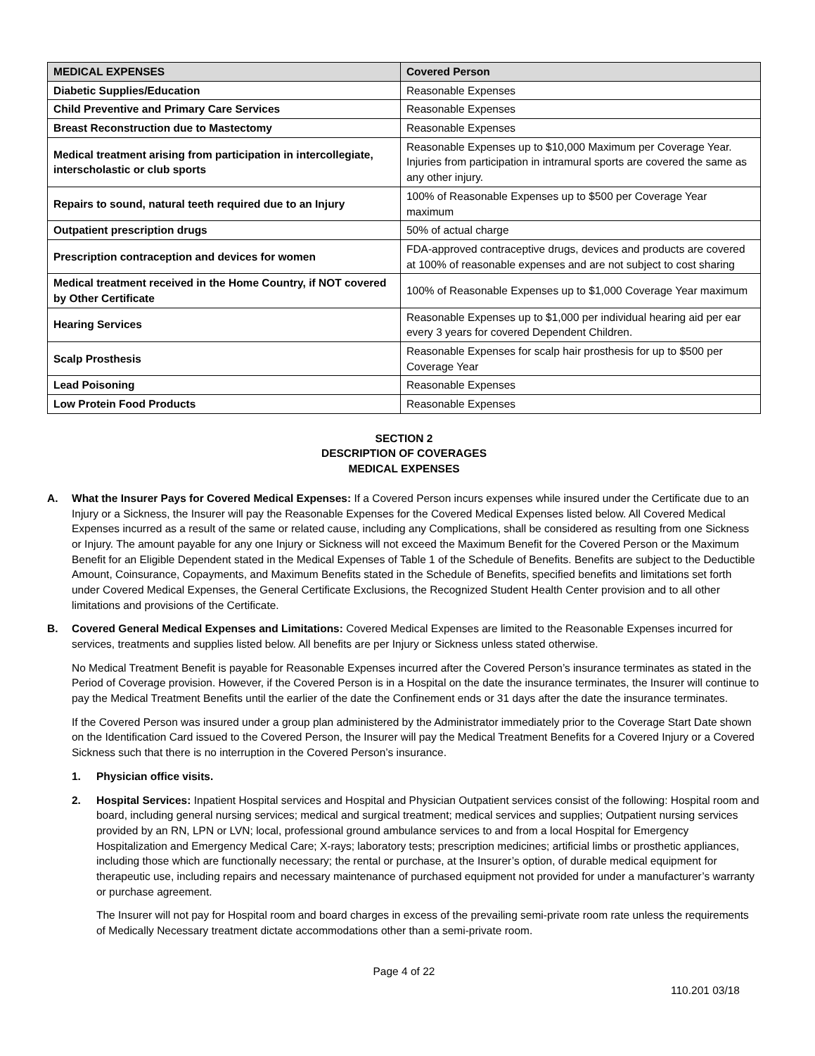| MEDICAL EXPENSES | Covered Person |
| --- | --- |
| Diabetic Supplies/Education | Reasonable Expenses |
| Child Preventive and Primary Care Services | Reasonable Expenses |
| Breast Reconstruction due to Mastectomy | Reasonable Expenses |
| Medical treatment arising from participation in intercollegiate, interscholastic or club sports | Reasonable Expenses up to $10,000 Maximum per Coverage Year. Injuries from participation in intramural sports are covered the same as any other injury. |
| Repairs to sound, natural teeth required due to an Injury | 100% of Reasonable Expenses up to $500 per Coverage Year maximum |
| Outpatient prescription drugs | 50% of actual charge |
| Prescription contraception and devices for women | FDA-approved contraceptive drugs, devices and products are covered at 100% of reasonable expenses and are not subject to cost sharing |
| Medical treatment received in the Home Country, if NOT covered by Other Certificate | 100% of Reasonable Expenses up to $1,000 Coverage Year maximum |
| Hearing Services | Reasonable Expenses up to $1,000 per individual hearing aid per ear every 3 years for covered Dependent Children. |
| Scalp Prosthesis | Reasonable Expenses for scalp hair prosthesis for up to $500 per Coverage Year |
| Lead Poisoning | Reasonable Expenses |
| Low Protein Food Products | Reasonable Expenses |
SECTION 2
DESCRIPTION OF COVERAGES
MEDICAL EXPENSES
A. What the Insurer Pays for Covered Medical Expenses: If a Covered Person incurs expenses while insured under the Certificate due to an Injury or a Sickness, the Insurer will pay the Reasonable Expenses for the Covered Medical Expenses listed below. All Covered Medical Expenses incurred as a result of the same or related cause, including any Complications, shall be considered as resulting from one Sickness or Injury. The amount payable for any one Injury or Sickness will not exceed the Maximum Benefit for the Covered Person or the Maximum Benefit for an Eligible Dependent stated in the Medical Expenses of Table 1 of the Schedule of Benefits. Benefits are subject to the Deductible Amount, Coinsurance, Copayments, and Maximum Benefits stated in the Schedule of Benefits, specified benefits and limitations set forth under Covered Medical Expenses, the General Certificate Exclusions, the Recognized Student Health Center provision and to all other limitations and provisions of the Certificate.
B. Covered General Medical Expenses and Limitations: Covered Medical Expenses are limited to the Reasonable Expenses incurred for services, treatments and supplies listed below. All benefits are per Injury or Sickness unless stated otherwise.
No Medical Treatment Benefit is payable for Reasonable Expenses incurred after the Covered Person’s insurance terminates as stated in the Period of Coverage provision. However, if the Covered Person is in a Hospital on the date the insurance terminates, the Insurer will continue to pay the Medical Treatment Benefits until the earlier of the date the Confinement ends or 31 days after the date the insurance terminates.
If the Covered Person was insured under a group plan administered by the Administrator immediately prior to the Coverage Start Date shown on the Identification Card issued to the Covered Person, the Insurer will pay the Medical Treatment Benefits for a Covered Injury or a Covered Sickness such that there is no interruption in the Covered Person’s insurance.
1. Physician office visits.
2. Hospital Services: Inpatient Hospital services and Hospital and Physician Outpatient services consist of the following: Hospital room and board, including general nursing services; medical and surgical treatment; medical services and supplies; Outpatient nursing services provided by an RN, LPN or LVN; local, professional ground ambulance services to and from a local Hospital for Emergency Hospitalization and Emergency Medical Care; X-rays; laboratory tests; prescription medicines; artificial limbs or prosthetic appliances, including those which are functionally necessary; the rental or purchase, at the Insurer’s option, of durable medical equipment for therapeutic use, including repairs and necessary maintenance of purchased equipment not provided for under a manufacturer’s warranty or purchase agreement.
The Insurer will not pay for Hospital room and board charges in excess of the prevailing semi-private room rate unless the requirements of Medically Necessary treatment dictate accommodations other than a semi-private room.
Page 4 of 22
110.201 03/18